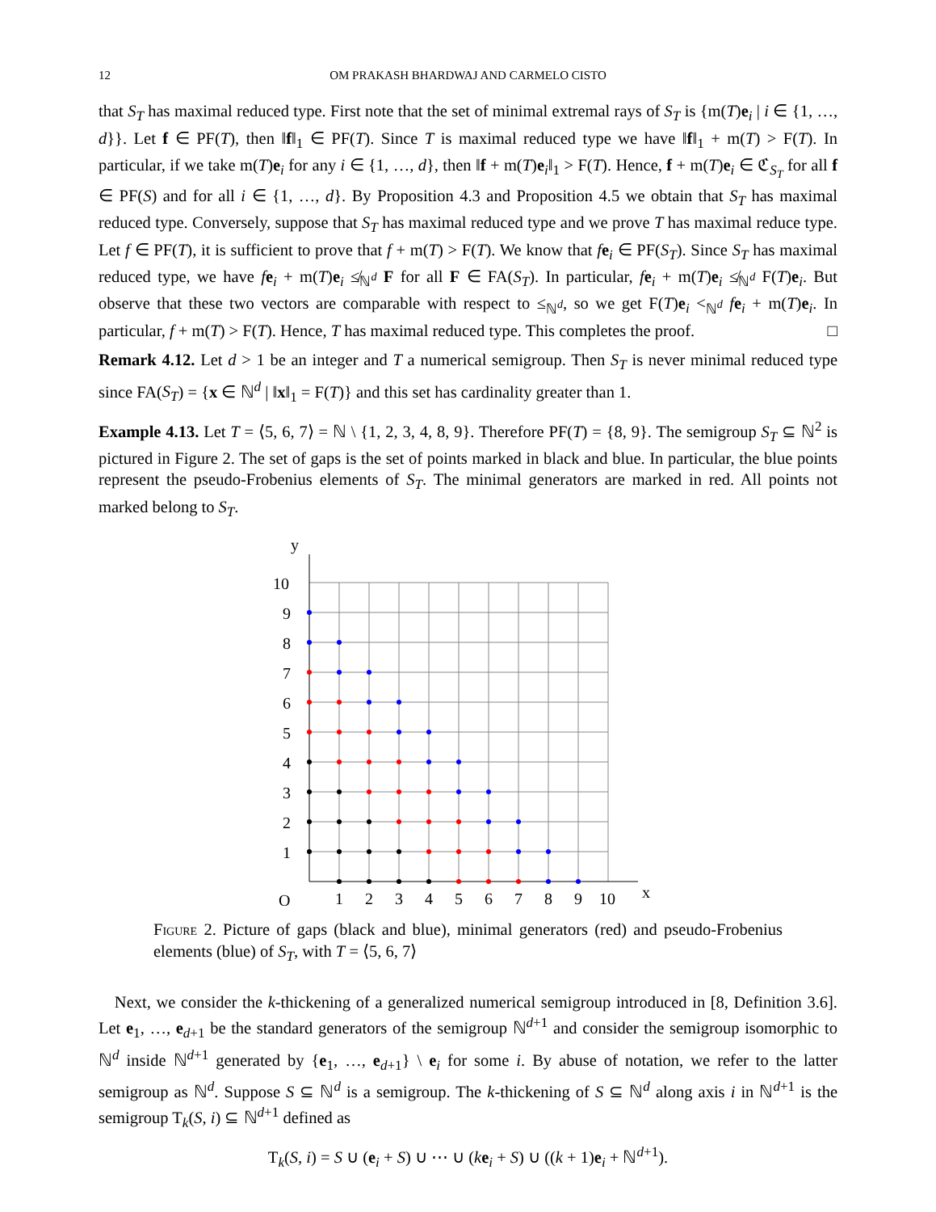12 OM PRAKASH BHARDWAJ AND CARMELO CISTO
that S<sub>T</sub> has maximal reduced type. First note that the set of minimal extremal rays of S<sub>T</sub> is {m(T)e<sub>i</sub> | i ∈ {1, …, d}}. Let f ∈ PF(T), then ‖f‖<sub>1</sub> ∈ PF(T). Since T is maximal reduced type we have ‖f‖<sub>1</sub> + m(T) > F(T). In particular, if we take m(T)e<sub>i</sub> for any i ∈ {1, …, d}, then ‖f + m(T)e<sub>i</sub>‖<sub>1</sub> > F(T). Hence, f + m(T)e<sub>i</sub> ∈ ℭ<sub>S<sub>T</sub></sub> for all f ∈ PF(S) and for all i ∈ {1, …, d}. By Proposition 4.3 and Proposition 4.5 we obtain that S<sub>T</sub> has maximal reduced type. Conversely, suppose that S<sub>T</sub> has maximal reduced type and we prove T has maximal reduce type. Let f ∈ PF(T), it is sufficient to prove that f + m(T) > F(T). We know that fe<sub>i</sub> ∈ PF(S<sub>T</sub>). Since S<sub>T</sub> has maximal reduced type, we have fe<sub>i</sub> + m(T)e<sub>i</sub> ≰<sub>ℕ<sup>d</sup></sub> F for all F ∈ FA(S<sub>T</sub>). In particular, fe<sub>i</sub> + m(T)e<sub>i</sub> ≰<sub>ℕ<sup>d</sup></sub> F(T)e<sub>i</sub>. But observe that these two vectors are comparable with respect to ≤<sub>ℕ<sup>d</sup></sub>, so we get F(T)e<sub>i</sub> <<sub>ℕ<sup>d</sup></sub> fe<sub>i</sub> + m(T)e<sub>i</sub>. In particular, f + m(T) > F(T). Hence, T has maximal reduced type. This completes the proof. □
Remark 4.12. Let d > 1 be an integer and T a numerical semigroup. Then S<sub>T</sub> is never minimal reduced type since FA(S<sub>T</sub>) = {x ∈ ℕ<sup>d</sup> | ‖x‖<sub>1</sub> = F(T)} and this set has cardinality greater than 1.
Example 4.13. Let T = ⟨5, 6, 7⟩ = ℕ \ {1, 2, 3, 4, 8, 9}. Therefore PF(T) = {8, 9}. The semigroup S<sub>T</sub> ⊆ ℕ<sup>2</sup> is pictured in Figure 2. The set of gaps is the set of points marked in black and blue. In particular, the blue points represent the pseudo-Frobenius elements of S<sub>T</sub>. The minimal generators are marked in red. All points not marked belong to S<sub>T</sub>.
y
x
O
10
9
8
7
6
5
4
3
2
1
1
2
3
4
5
6
7
8
9
10
Figure 2. Picture of gaps (black and blue), minimal generators (red) and pseudo-Frobenius elements (blue) of S<sub>T</sub>, with T = ⟨5, 6, 7⟩
Next, we consider the k-thickening of a generalized numerical semigroup introduced in [8, Definition 3.6]. Let e<sub>1</sub>, …, e<sub>d+1</sub> be the standard generators of the semigroup ℕ<sup>d+1</sup> and consider the semigroup isomorphic to ℕ<sup>d</sup> inside ℕ<sup>d+1</sup> generated by {e<sub>1</sub>, …, e<sub>d+1</sub>} \ e<sub>i</sub> for some i. By abuse of notation, we refer to the latter semigroup as ℕ<sup>d</sup>. Suppose S ⊆ ℕ<sup>d</sup> is a semigroup. The k-thickening of S ⊆ ℕ<sup>d</sup> along axis i in ℕ<sup>d+1</sup> is the semigroup T<sub>k</sub>(S, i) ⊆ ℕ<sup>d+1</sup> defined as
T<sub>k</sub>(S, i) = S ∪ (e<sub>i</sub> + S) ∪ ⋯ ∪ (ke<sub>i</sub> + S) ∪ ((k + 1)e<sub>i</sub> + ℕ<sup>d+1</sup>).